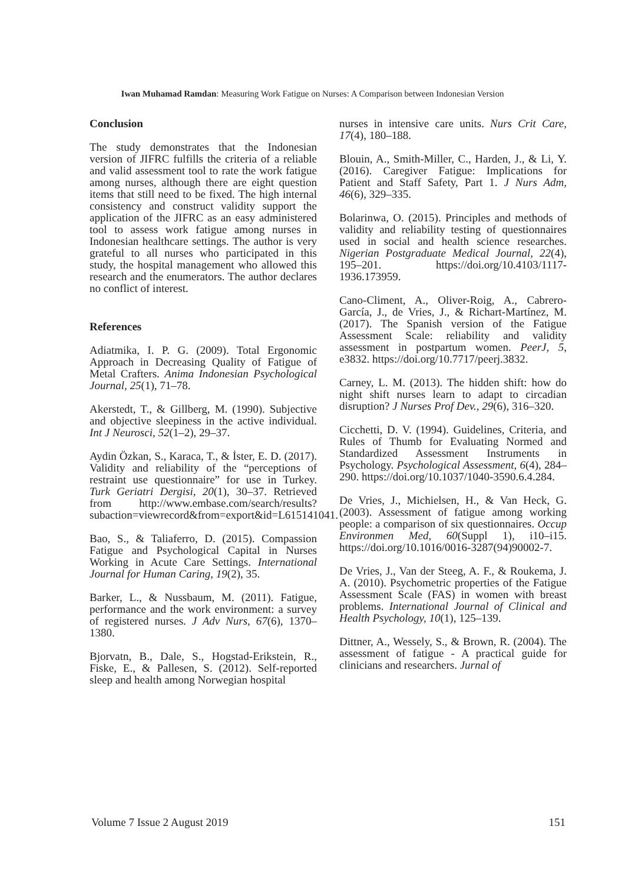Iwan Muhamad Ramdan: Measuring Work Fatigue on Nurses: A Comparison between Indonesian Version
Conclusion
The study demonstrates that the Indonesian version of JIFRC fulfills the criteria of a reliable and valid assessment tool to rate the work fatigue among nurses, although there are eight question items that still need to be fixed. The high internal consistency and construct validity support the application of the JIFRC as an easy administered tool to assess work fatigue among nurses in Indonesian healthcare settings. The author is very grateful to all nurses who participated in this study, the hospital management who allowed this research and the enumerators. The author declares no conflict of interest.
References
Adiatmika, I. P. G. (2009). Total Ergonomic Approach in Decreasing Quality of Fatigue of Metal Crafters. Anima Indonesian Psychological Journal, 25(1), 71–78.
Akerstedt, T., & Gillberg, M. (1990). Subjective and objective sleepiness in the active individual. Int J Neurosci, 52(1–2), 29–37.
Aydin Özkan, S., Karaca, T., & İster, E. D. (2017). Validity and reliability of the “perceptions of restraint use questionnaire” for use in Turkey. Turk Geriatri Dergisi, 20(1), 30–37. Retrieved from http://www.embase.com/search/results?subaction=viewrecord&from=export&id=L615141041.
Bao, S., & Taliaferro, D. (2015). Compassion Fatigue and Psychological Capital in Nurses Working in Acute Care Settings. International Journal for Human Caring, 19(2), 35.
Barker, L., & Nussbaum, M. (2011). Fatigue, performance and the work environment: a survey of registered nurses. J Adv Nurs, 67(6), 1370–1380.
Bjorvatn, B., Dale, S., Hogstad-Erikstein, R., Fiske, E., & Pallesen, S. (2012). Self-reported sleep and health among Norwegian hospital
nurses in intensive care units. Nurs Crit Care, 17(4), 180–188.
Blouin, A., Smith-Miller, C., Harden, J., & Li, Y. (2016). Caregiver Fatigue: Implications for Patient and Staff Safety, Part 1. J Nurs Adm, 46(6), 329–335.
Bolarinwa, O. (2015). Principles and methods of validity and reliability testing of questionnaires used in social and health science researches. Nigerian Postgraduate Medical Journal, 22(4), 195–201. https://doi.org/10.4103/1117-1936.173959.
Cano-Climent, A., Oliver-Roig, A., Cabrero-García, J., de Vries, J., & Richart-Martínez, M. (2017). The Spanish version of the Fatigue Assessment Scale: reliability and validity assessment in postpartum women. PeerJ, 5, e3832. https://doi.org/10.7717/peerj.3832.
Carney, L. M. (2013). The hidden shift: how do night shift nurses learn to adapt to circadian disruption? J Nurses Prof Dev., 29(6), 316–320.
Cicchetti, D. V. (1994). Guidelines, Criteria, and Rules of Thumb for Evaluating Normed and Standardized Assessment Instruments in Psychology. Psychological Assessment, 6(4), 284–290. https://doi.org/10.1037/1040-3590.6.4.284.
De Vries, J., Michielsen, H., & Van Heck, G. (2003). Assessment of fatigue among working people: a comparison of six questionnaires. Occup Environmen Med, 60(Suppl 1), i10–i15. https://doi.org/10.1016/0016-3287(94)90002-7.
De Vries, J., Van der Steeg, A. F., & Roukema, J. A. (2010). Psychometric properties of the Fatigue Assessment Scale (FAS) in women with breast problems. International Journal of Clinical and Health Psychology, 10(1), 125–139.
Dittner, A., Wessely, S., & Brown, R. (2004). The assessment of fatigue - A practical guide for clinicians and researchers. Jurnal of
Volume 7 Issue 2 August 2019 151